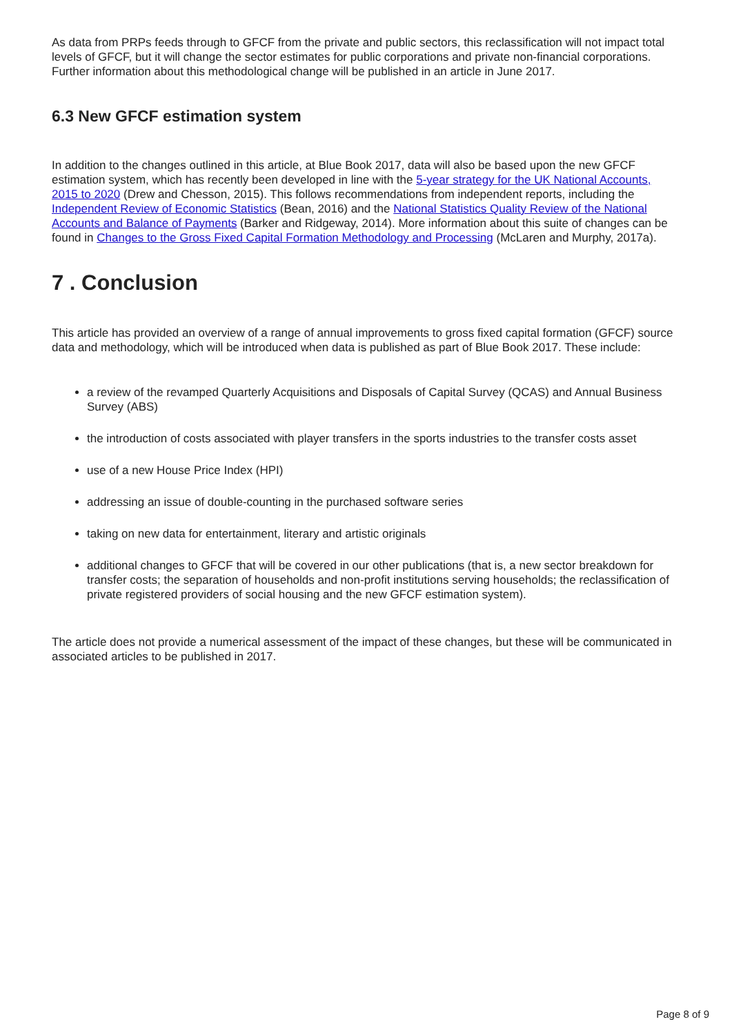As data from PRPs feeds through to GFCF from the private and public sectors, this reclassification will not impact total levels of GFCF, but it will change the sector estimates for public corporations and private non-financial corporations. Further information about this methodological change will be published in an article in June 2017.
6.3 New GFCF estimation system
In addition to the changes outlined in this article, at Blue Book 2017, data will also be based upon the new GFCF estimation system, which has recently been developed in line with the 5-year strategy for the UK National Accounts, 2015 to 2020 (Drew and Chesson, 2015). This follows recommendations from independent reports, including the Independent Review of Economic Statistics (Bean, 2016) and the National Statistics Quality Review of the National Accounts and Balance of Payments (Barker and Ridgeway, 2014). More information about this suite of changes can be found in Changes to the Gross Fixed Capital Formation Methodology and Processing (McLaren and Murphy, 2017a).
7 . Conclusion
This article has provided an overview of a range of annual improvements to gross fixed capital formation (GFCF) source data and methodology, which will be introduced when data is published as part of Blue Book 2017. These include:
a review of the revamped Quarterly Acquisitions and Disposals of Capital Survey (QCAS) and Annual Business Survey (ABS)
the introduction of costs associated with player transfers in the sports industries to the transfer costs asset
use of a new House Price Index (HPI)
addressing an issue of double-counting in the purchased software series
taking on new data for entertainment, literary and artistic originals
additional changes to GFCF that will be covered in our other publications (that is, a new sector breakdown for transfer costs; the separation of households and non-profit institutions serving households; the reclassification of private registered providers of social housing and the new GFCF estimation system).
The article does not provide a numerical assessment of the impact of these changes, but these will be communicated in associated articles to be published in 2017.
Page 8 of 9